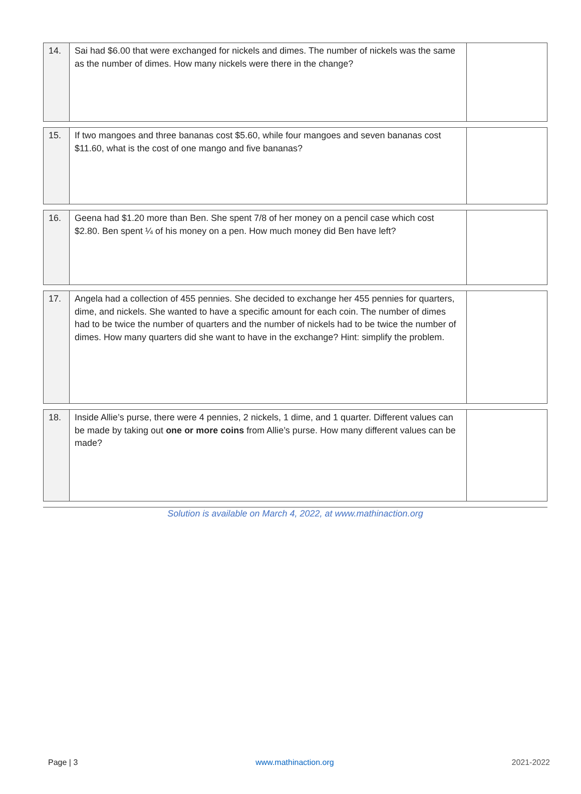| 14. | Sai had $6.00 that were exchanged for nickels and dimes. The number of nickels was the same as the number of dimes. How many nickels were there in the change? | |
| 15. | If two mangoes and three bananas cost $5.60, while four mangoes and seven bananas cost $11.60, what is the cost of one mango and five bananas? | |
| 16. | Geena had $1.20 more than Ben. She spent 7/8 of her money on a pencil case which cost $2.80. Ben spent ¼ of his money on a pen. How much money did Ben have left? | |
| 17. | Angela had a collection of 455 pennies. She decided to exchange her 455 pennies for quarters, dime, and nickels. She wanted to have a specific amount for each coin. The number of dimes had to be twice the number of quarters and the number of nickels had to be twice the number of dimes. How many quarters did she want to have in the exchange? Hint: simplify the problem. | |
| 18. | Inside Allie’s purse, there were 4 pennies, 2 nickels, 1 dime, and 1 quarter. Different values can be made by taking out one or more coins from Allie’s purse. How many different values can be made? | |
Solution is available on March 4, 2022, at www.mathinaction.org
Page | 3 www.mathinaction.org 2021-2022